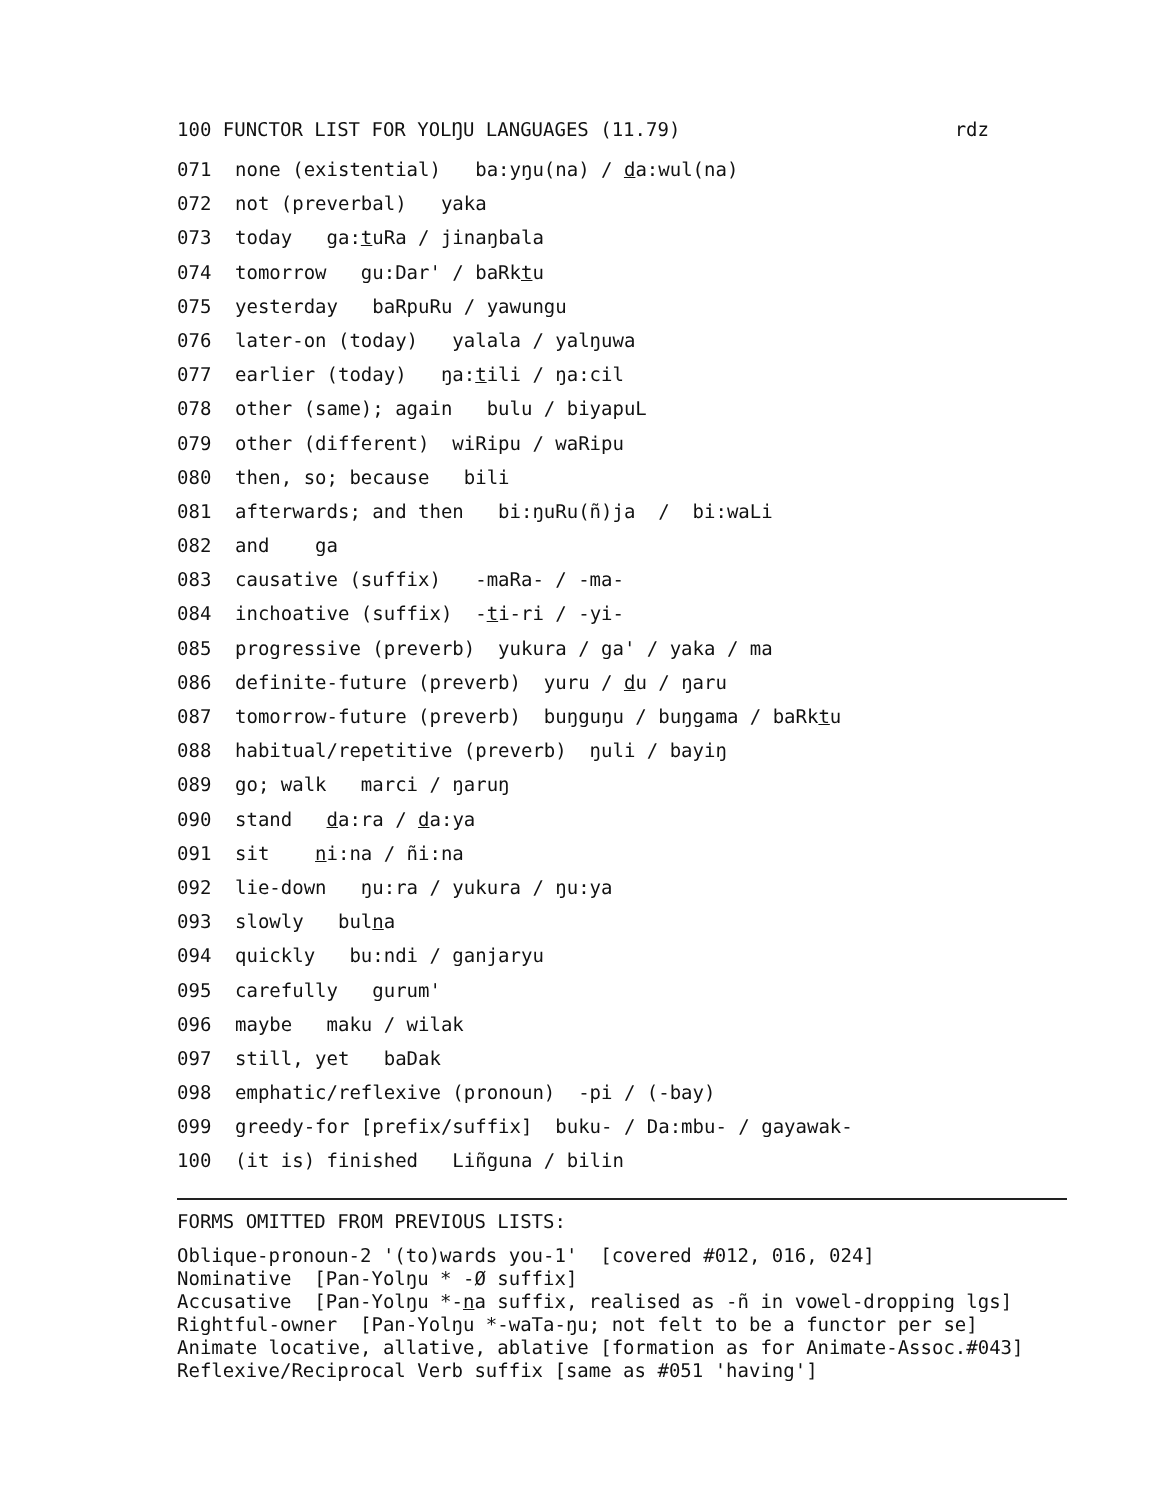100 FUNCTOR LIST FOR YOLŊU LANGUAGES (11.79) rdz
071 none (existential) ba:yŋu(na) / da:wul(na)
072 not (preverbal) yaka
073 today ga:tuRa / jinaŋbala
074 tomorrow gu:Dar' / baRktu
075 yesterday baRpuRu / yawungu
076 later-on (today) yalala / yalŋuwa
077 earlier (today) ŋa:tili / ŋa:cil
078 other (same); again bulu / biyapuL
079 other (different) wiRipu / waRipu
080 then, so; because bili
081 afterwards; and then bi:ŋuRu(ñ)ja / bi:waLi
082 and ga
083 causative (suffix) -maRa- / -ma-
084 inchoative (suffix) -ti-ri / -yi-
085 progressive (preverb) yukura / ga' / yaka / ma
086 definite-future (preverb) yuru / du / ŋaru
087 tomorrow-future (preverb) buŋguŋu / buŋgama / baRktu
088 habitual/repetitive (preverb) ŋuli / bayiŋ
089 go; walk marci / ŋaruŋ
090 stand da:ra / da:ya
091 sit ni:na / ñi:na
092 lie-down ŋu:ra / yukura / ŋu:ya
093 slowly bulna
094 quickly bu:ndi / ganjaryu
095 carefully gurum'
096 maybe maku / wilak
097 still, yet baDak
098 emphatic/reflexive (pronoun) -pi / (-bay)
099 greedy-for [prefix/suffix] buku- / Da:mbu- / gayawak-
100 (it is) finished Liñguna / bilin
FORMS OMITTED FROM PREVIOUS LISTS:
Oblique-pronoun-2 '(to)wards you-1' [covered #012, 016, 024] Nominative [Pan-Yolŋu * -Ø suffix] Accusative [Pan-Yolŋu *-na suffix, realised as -ñ in vowel-dropping lgs] Rightful-owner [Pan-Yolŋu *-waTa-ŋu; not felt to be a functor per se] Animate locative, allative, ablative [formation as for Animate-Assoc.#043] Reflexive/Reciprocal Verb suffix [same as #051 'having']